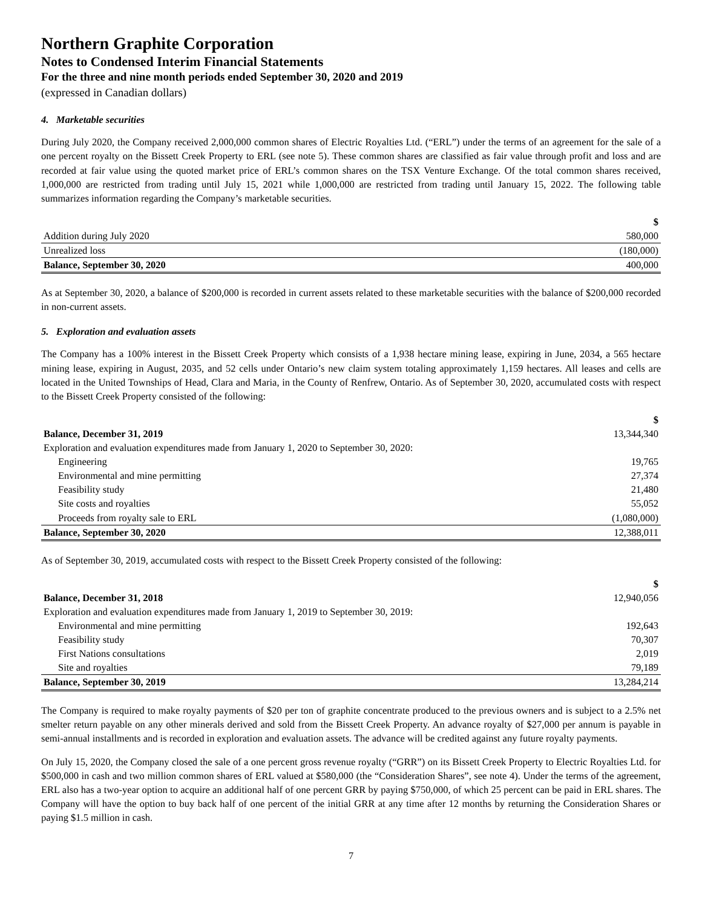Northern Graphite Corporation
Notes to Condensed Interim Financial Statements
For the three and nine month periods ended September 30, 2020 and 2019
(expressed in Canadian dollars)
4. Marketable securities
During July 2020, the Company received 2,000,000 common shares of Electric Royalties Ltd. (“ERL”) under the terms of an agreement for the sale of a one percent royalty on the Bissett Creek Property to ERL (see note 5). These common shares are classified as fair value through profit and loss and are recorded at fair value using the quoted market price of ERL’s common shares on the TSX Venture Exchange. Of the total common shares received, 1,000,000 are restricted from trading until July 15, 2021 while 1,000,000 are restricted from trading until January 15, 2022. The following table summarizes information regarding the Company’s marketable securities.
| | $ |
| --- | --- |
| Addition during July 2020 | 580,000 |
| Unrealized loss | (180,000) |
| Balance, September 30, 2020 | 400,000 |
As at September 30, 2020, a balance of $200,000 is recorded in current assets related to these marketable securities with the balance of $200,000 recorded in non-current assets.
5. Exploration and evaluation assets
The Company has a 100% interest in the Bissett Creek Property which consists of a 1,938 hectare mining lease, expiring in June, 2034, a 565 hectare mining lease, expiring in August, 2035, and 52 cells under Ontario’s new claim system totaling approximately 1,159 hectares. All leases and cells are located in the United Townships of Head, Clara and Maria, in the County of Renfrew, Ontario. As of September 30, 2020, accumulated costs with respect to the Bissett Creek Property consisted of the following:
| | $ |
| --- | --- |
| Balance, December 31, 2019 | 13,344,340 |
| Exploration and evaluation expenditures made from January 1, 2020 to September 30, 2020: | |
| Engineering | 19,765 |
| Environmental and mine permitting | 27,374 |
| Feasibility study | 21,480 |
| Site costs and royalties | 55,052 |
| Proceeds from royalty sale to ERL | (1,080,000) |
| Balance, September 30, 2020 | 12,388,011 |
As of September 30, 2019, accumulated costs with respect to the Bissett Creek Property consisted of the following:
| | $ |
| --- | --- |
| Balance, December 31, 2018 | 12,940,056 |
| Exploration and evaluation expenditures made from January 1, 2019 to September 30, 2019: | |
| Environmental and mine permitting | 192,643 |
| Feasibility study | 70,307 |
| First Nations consultations | 2,019 |
| Site and royalties | 79,189 |
| Balance, September 30, 2019 | 13,284,214 |
The Company is required to make royalty payments of $20 per ton of graphite concentrate produced to the previous owners and is subject to a 2.5% net smelter return payable on any other minerals derived and sold from the Bissett Creek Property. An advance royalty of $27,000 per annum is payable in semi-annual installments and is recorded in exploration and evaluation assets. The advance will be credited against any future royalty payments.
On July 15, 2020, the Company closed the sale of a one percent gross revenue royalty (“GRR”) on its Bissett Creek Property to Electric Royalties Ltd. for $500,000 in cash and two million common shares of ERL valued at $580,000 (the “Consideration Shares”, see note 4). Under the terms of the agreement, ERL also has a two-year option to acquire an additional half of one percent GRR by paying $750,000, of which 25 percent can be paid in ERL shares. The Company will have the option to buy back half of one percent of the initial GRR at any time after 12 months by returning the Consideration Shares or paying $1.5 million in cash.
7